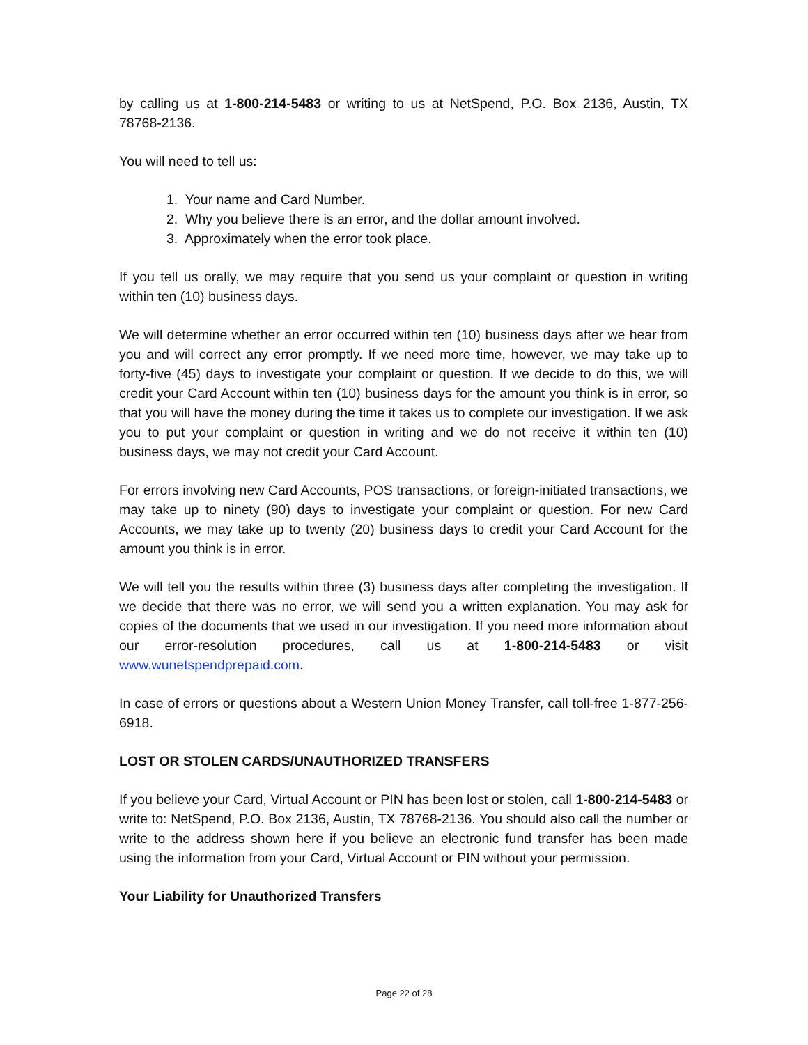by calling us at 1-800-214-5483 or writing to us at NetSpend, P.O. Box 2136, Austin, TX 78768-2136.
You will need to tell us:
1. Your name and Card Number.
2. Why you believe there is an error, and the dollar amount involved.
3. Approximately when the error took place.
If you tell us orally, we may require that you send us your complaint or question in writing within ten (10) business days.
We will determine whether an error occurred within ten (10) business days after we hear from you and will correct any error promptly. If we need more time, however, we may take up to forty-five (45) days to investigate your complaint or question. If we decide to do this, we will credit your Card Account within ten (10) business days for the amount you think is in error, so that you will have the money during the time it takes us to complete our investigation. If we ask you to put your complaint or question in writing and we do not receive it within ten (10) business days, we may not credit your Card Account.
For errors involving new Card Accounts, POS transactions, or foreign-initiated transactions, we may take up to ninety (90) days to investigate your complaint or question. For new Card Accounts, we may take up to twenty (20) business days to credit your Card Account for the amount you think is in error.
We will tell you the results within three (3) business days after completing the investigation. If we decide that there was no error, we will send you a written explanation. You may ask for copies of the documents that we used in our investigation. If you need more information about our error-resolution procedures, call us at 1-800-214-5483 or visit www.wunetspendprepaid.com.
In case of errors or questions about a Western Union Money Transfer, call toll-free 1-877-256-6918.
LOST OR STOLEN CARDS/UNAUTHORIZED TRANSFERS
If you believe your Card, Virtual Account or PIN has been lost or stolen, call 1-800-214-5483 or write to: NetSpend, P.O. Box 2136, Austin, TX 78768-2136. You should also call the number or write to the address shown here if you believe an electronic fund transfer has been made using the information from your Card, Virtual Account or PIN without your permission.
Your Liability for Unauthorized Transfers
Page 22 of 28